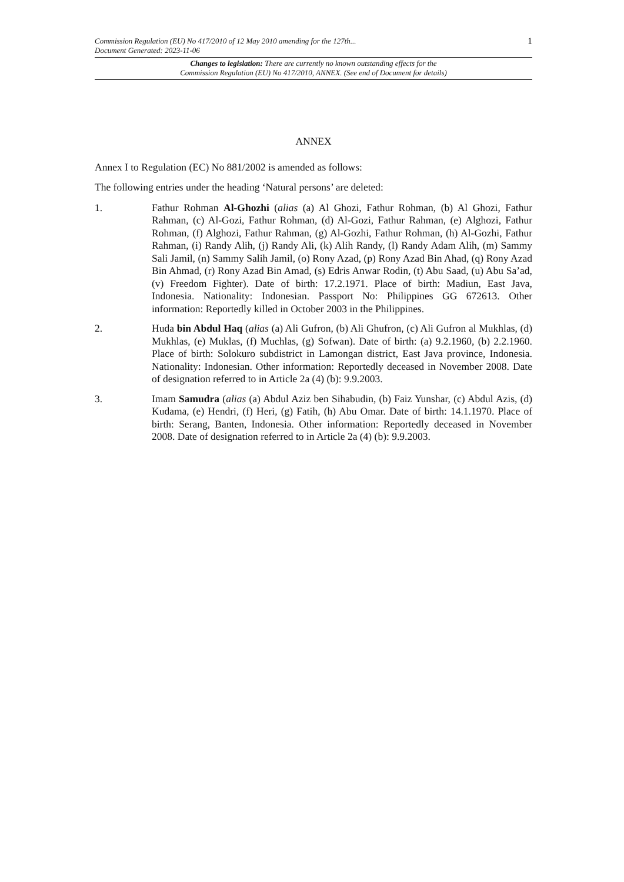1
Commission Regulation (EU) No 417/2010 of 12 May 2010 amending for the 127th...
Document Generated: 2023-11-06
Changes to legislation: There are currently no known outstanding effects for the
Commission Regulation (EU) No 417/2010, ANNEX. (See end of Document for details)
ANNEX
Annex I to Regulation (EC) No 881/2002 is amended as follows:
The following entries under the heading ‘Natural persons’ are deleted:
1. Fathur Rohman Al-Ghozhi (alias (a) Al Ghozi, Fathur Rohman, (b) Al Ghozi, Fathur Rahman, (c) Al-Gozi, Fathur Rohman, (d) Al-Gozi, Fathur Rahman, (e) Alghozi, Fathur Rohman, (f) Alghozi, Fathur Rahman, (g) Al-Gozhi, Fathur Rohman, (h) Al-Gozhi, Fathur Rahman, (i) Randy Alih, (j) Randy Ali, (k) Alih Randy, (l) Randy Adam Alih, (m) Sammy Sali Jamil, (n) Sammy Salih Jamil, (o) Rony Azad, (p) Rony Azad Bin Ahad, (q) Rony Azad Bin Ahmad, (r) Rony Azad Bin Amad, (s) Edris Anwar Rodin, (t) Abu Saad, (u) Abu Sa’ad, (v) Freedom Fighter). Date of birth: 17.2.1971. Place of birth: Madiun, East Java, Indonesia. Nationality: Indonesian. Passport No: Philippines GG 672613. Other information: Reportedly killed in October 2003 in the Philippines.
2. Huda bin Abdul Haq (alias (a) Ali Gufron, (b) Ali Ghufron, (c) Ali Gufron al Mukhlas, (d) Mukhlas, (e) Muklas, (f) Muchlas, (g) Sofwan). Date of birth: (a) 9.2.1960, (b) 2.2.1960. Place of birth: Solokuro subdistrict in Lamongan district, East Java province, Indonesia. Nationality: Indonesian. Other information: Reportedly deceased in November 2008. Date of designation referred to in Article 2a (4) (b): 9.9.2003.
3. Imam Samudra (alias (a) Abdul Aziz ben Sihabudin, (b) Faiz Yunshar, (c) Abdul Azis, (d) Kudama, (e) Hendri, (f) Heri, (g) Fatih, (h) Abu Omar. Date of birth: 14.1.1970. Place of birth: Serang, Banten, Indonesia. Other information: Reportedly deceased in November 2008. Date of designation referred to in Article 2a (4) (b): 9.9.2003.